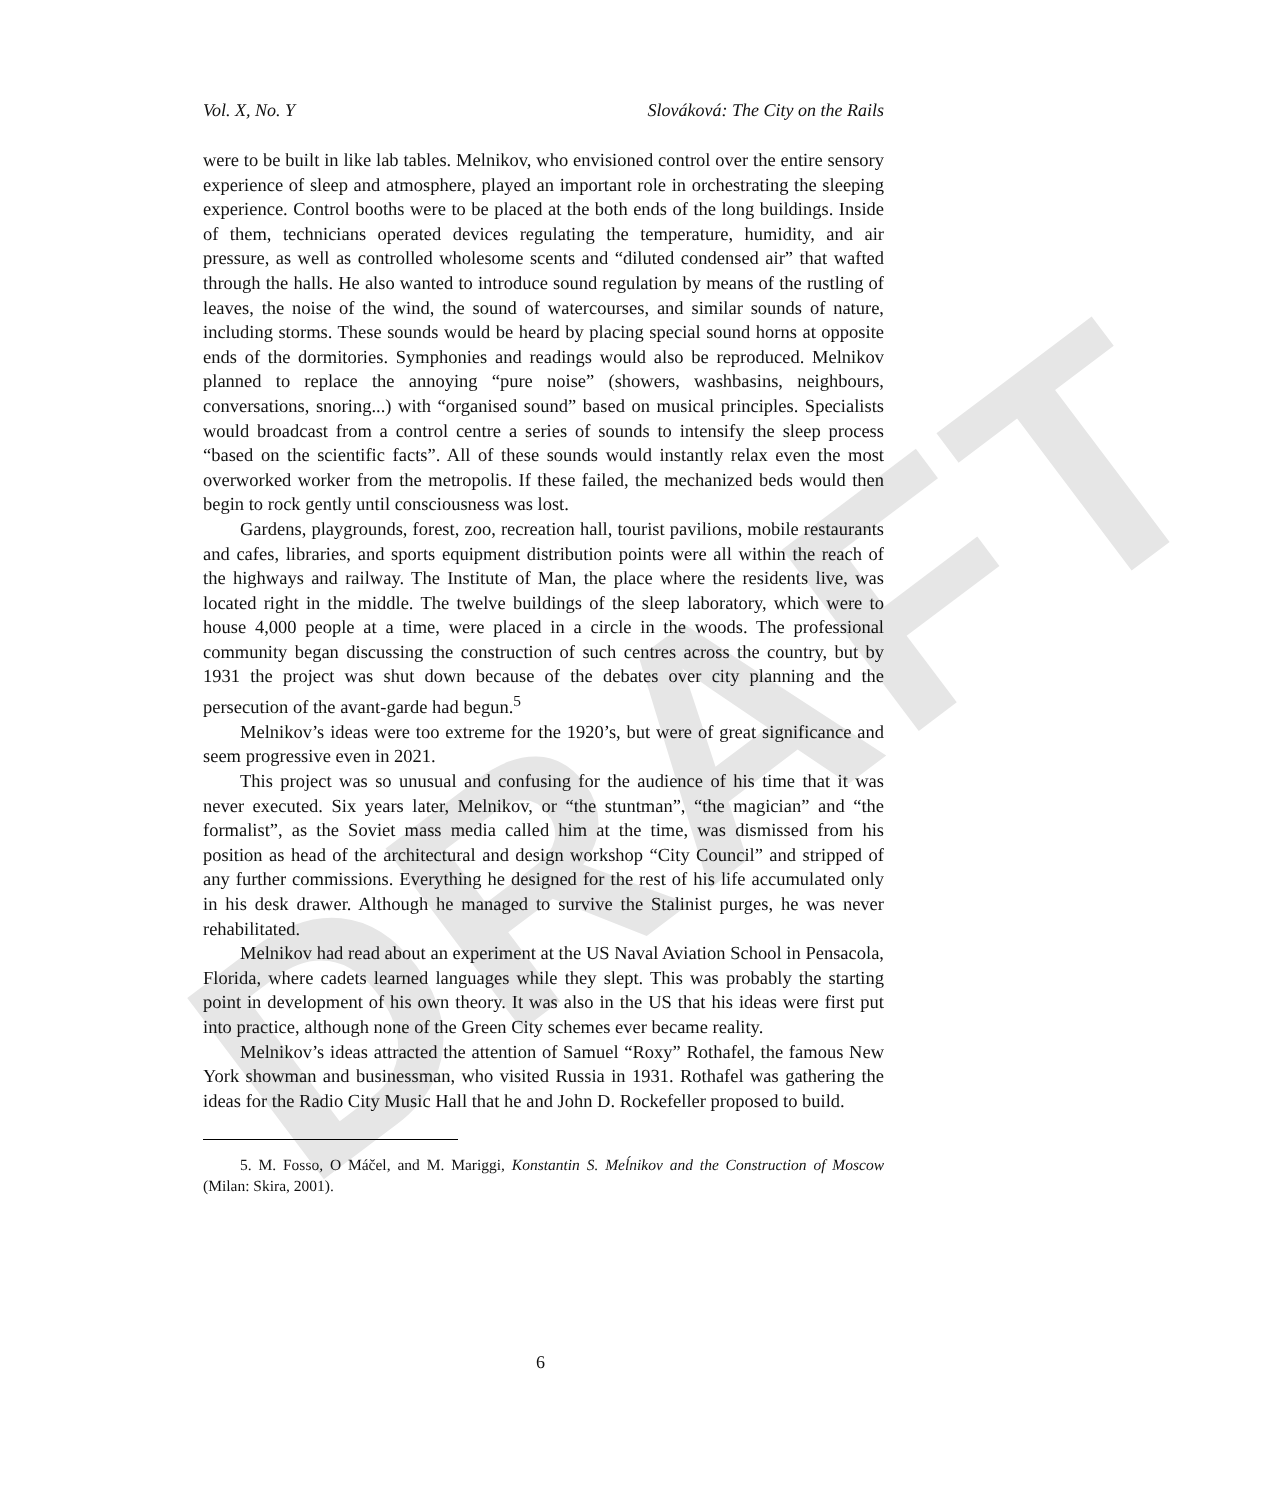DRAFT
Vol. X, No. Y Slováková: The City on the Rails
were to be built in like lab tables. Melnikov, who envisioned control over the entire sensory experience of sleep and atmosphere, played an important role in orchestrating the sleeping experience. Control booths were to be placed at the both ends of the long buildings. Inside of them, technicians operated devices regulating the temperature, humidity, and air pressure, as well as controlled wholesome scents and “diluted condensed air” that wafted through the halls. He also wanted to introduce sound regulation by means of the rustling of leaves, the noise of the wind, the sound of watercourses, and similar sounds of nature, including storms. These sounds would be heard by placing special sound horns at opposite ends of the dormitories. Symphonies and readings would also be reproduced. Melnikov planned to replace the annoying “pure noise” (showers, washbasins, neighbours, conversations, snoring...) with “organised sound” based on musical principles. Specialists would broadcast from a control centre a series of sounds to intensify the sleep process “based on the scientific facts”. All of these sounds would instantly relax even the most overworked worker from the metropolis. If these failed, the mechanized beds would then begin to rock gently until consciousness was lost.
Gardens, playgrounds, forest, zoo, recreation hall, tourist pavilions, mobile restaurants and cafes, libraries, and sports equipment distribution points were all within the reach of the highways and railway. The Institute of Man, the place where the residents live, was located right in the middle. The twelve buildings of the sleep laboratory, which were to house 4,000 people at a time, were placed in a circle in the woods. The professional community began discussing the construction of such centres across the country, but by 1931 the project was shut down because of the debates over city planning and the persecution of the avant-garde had begun.<sup>5</sup>
Melnikov’s ideas were too extreme for the 1920’s, but were of great significance and seem progressive even in 2021.
This project was so unusual and confusing for the audience of his time that it was never executed. Six years later, Melnikov, or “the stuntman”, “the magician” and “the formalist”, as the Soviet mass media called him at the time, was dismissed from his position as head of the architectural and design workshop “City Council” and stripped of any further commissions. Everything he designed for the rest of his life accumulated only in his desk drawer. Although he managed to survive the Stalinist purges, he was never rehabilitated.
Melnikov had read about an experiment at the US Naval Aviation School in Pensacola, Florida, where cadets learned languages while they slept. This was probably the starting point in development of his own theory. It was also in the US that his ideas were first put into practice, although none of the Green City schemes ever became reality.
Melnikov’s ideas attracted the attention of Samuel “Roxy” Rothafel, the famous New York showman and businessman, who visited Russia in 1931. Rothafel was gathering the ideas for the Radio City Music Hall that he and John D. Rockefeller proposed to build.
5. M. Fosso, O Máčel, and M. Mariggi, Konstantin S. Meĺnikov and the Construction of Moscow (Milan: Skira, 2001).
6